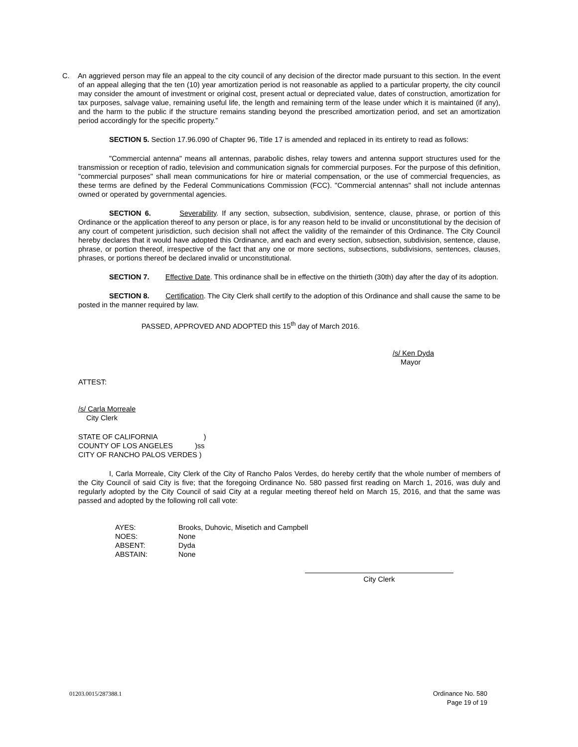C. An aggrieved person may file an appeal to the city council of any decision of the director made pursuant to this section. In the event of an appeal alleging that the ten (10) year amortization period is not reasonable as applied to a particular property, the city council may consider the amount of investment or original cost, present actual or depreciated value, dates of construction, amortization for tax purposes, salvage value, remaining useful life, the length and remaining term of the lease under which it is maintained (if any), and the harm to the public if the structure remains standing beyond the prescribed amortization period, and set an amortization period accordingly for the specific property.”
SECTION 5. Section 17.96.090 of Chapter 96, Title 17 is amended and replaced in its entirety to read as follows:
"Commercial antenna" means all antennas, parabolic dishes, relay towers and antenna support structures used for the transmission or reception of radio, television and communication signals for commercial purposes. For the purpose of this definition, "commercial purposes" shall mean communications for hire or material compensation, or the use of commercial frequencies, as these terms are defined by the Federal Communications Commission (FCC). "Commercial antennas" shall not include antennas owned or operated by governmental agencies.
SECTION 6. Severability. If any section, subsection, subdivision, sentence, clause, phrase, or portion of this Ordinance or the application thereof to any person or place, is for any reason held to be invalid or unconstitutional by the decision of any court of competent jurisdiction, such decision shall not affect the validity of the remainder of this Ordinance. The City Council hereby declares that it would have adopted this Ordinance, and each and every section, subsection, subdivision, sentence, clause, phrase, or portion thereof, irrespective of the fact that any one or more sections, subsections, subdivisions, sentences, clauses, phrases, or portions thereof be declared invalid or unconstitutional.
SECTION 7. Effective Date. This ordinance shall be in effective on the thirtieth (30th) day after the day of its adoption.
SECTION 8. Certification. The City Clerk shall certify to the adoption of this Ordinance and shall cause the same to be posted in the manner required by law.
PASSED, APPROVED AND ADOPTED this 15<sup>th</sup> day of March 2016.
/s/ Ken Dyda
Mayor
ATTEST:
/s/ Carla Morreale
City Clerk
STATE OF CALIFORNIA )
COUNTY OF LOS ANGELES )ss
CITY OF RANCHO PALOS VERDES )
I, Carla Morreale, City Clerk of the City of Rancho Palos Verdes, do hereby certify that the whole number of members of the City Council of said City is five; that the foregoing Ordinance No. 580 passed first reading on March 1, 2016, was duly and regularly adopted by the City Council of said City at a regular meeting thereof held on March 15, 2016, and that the same was passed and adopted by the following roll call vote:
| AYES: | Brooks, Duhovic, Misetich and Campbell |
| NOES: | None |
| ABSENT: | Dyda |
| ABSTAIN: | None |
City Clerk
01203.0015/287388.1 Ordinance No. 580
Page 19 of 19